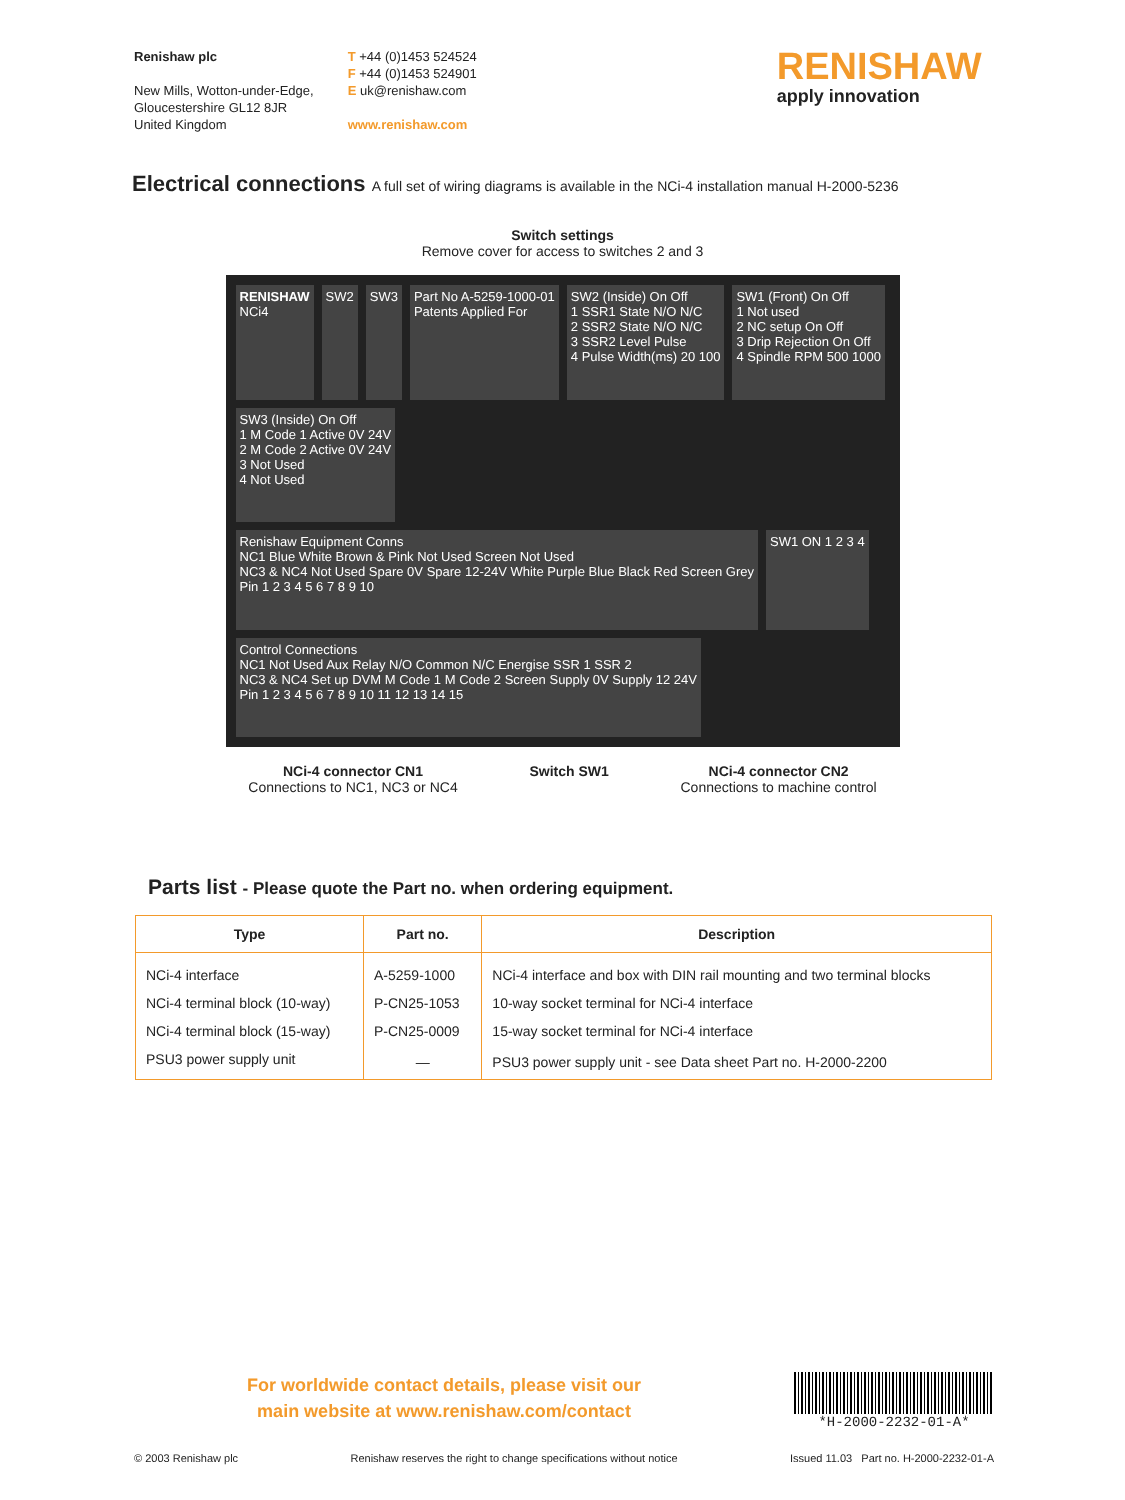Renishaw plc
New Mills, Wotton-under-Edge,
Gloucestershire GL12 8JR
United Kingdom
T +44 (0)1453 524524
F +44 (0)1453 524901
E uk@renishaw.com
www.renishaw.com
RENISHAW
apply innovation
Electrical connections A full set of wiring diagrams is available in the NCi-4 installation manual H-2000-5236
Switch settings
Remove cover for access to switches 2 and 3
RENISHAW
NCi4
SW2
SW3
Part No A-5259-1000-01
Patents Applied For
SW2 (Inside) On Off
1 SSR1 State N/O N/C
2 SSR2 State N/O N/C
3 SSR2 Level Pulse
4 Pulse Width(ms) 20 100
SW1 (Front) On Off
1 Not used
2 NC setup On Off
3 Drip Rejection On Off
4 Spindle RPM 500 1000
SW3 (Inside) On Off
1 M Code 1 Active 0V 24V
2 M Code 2 Active 0V 24V
3 Not Used
4 Not Used
Renishaw Equipment Conns
NC1 Blue White Brown & Pink Not Used Screen Not Used
NC3 & NC4 Not Used Spare 0V Spare 12-24V White Purple Blue Black Red Screen Grey
Pin 1 2 3 4 5 6 7 8 9 10
SW1 ON 1 2 3 4
Control Connections
NC1 Not Used Aux Relay N/O Common N/C Energise SSR 1 SSR 2
NC3 & NC4 Set up DVM M Code 1 M Code 2 Screen Supply 0V Supply 12 24V
Pin 1 2 3 4 5 6 7 8 9 10 11 12 13 14 15
NCi-4 connector CN1
Connections to NC1, NC3 or NC4
Switch SW1 NCi-4 connector CN2
Connections to machine control
Parts list - Please quote the Part no. when ordering equipment.
| Type | Part no. | Description |
| --- | --- | --- |
| NCi-4 interface | A-5259-1000 | NCi-4 interface and box with DIN rail mounting and two terminal blocks |
| NCi-4 terminal block (10-way) | P-CN25-1053 | 10-way socket terminal for NCi-4 interface |
| NCi-4 terminal block (15-way) | P-CN25-0009 | 15-way socket terminal for NCi-4 interface |
| PSU3 power supply unit | — | PSU3 power supply unit - see Data sheet Part no. H-2000-2200 |
For worldwide contact details, please visit our
main website at www.renishaw.com/contact
*H-2000-2232-01-A*
© 2003 Renishaw plc Renishaw reserves the right to change specifications without notice Issued 11.03 Part no. H-2000-2232-01-A